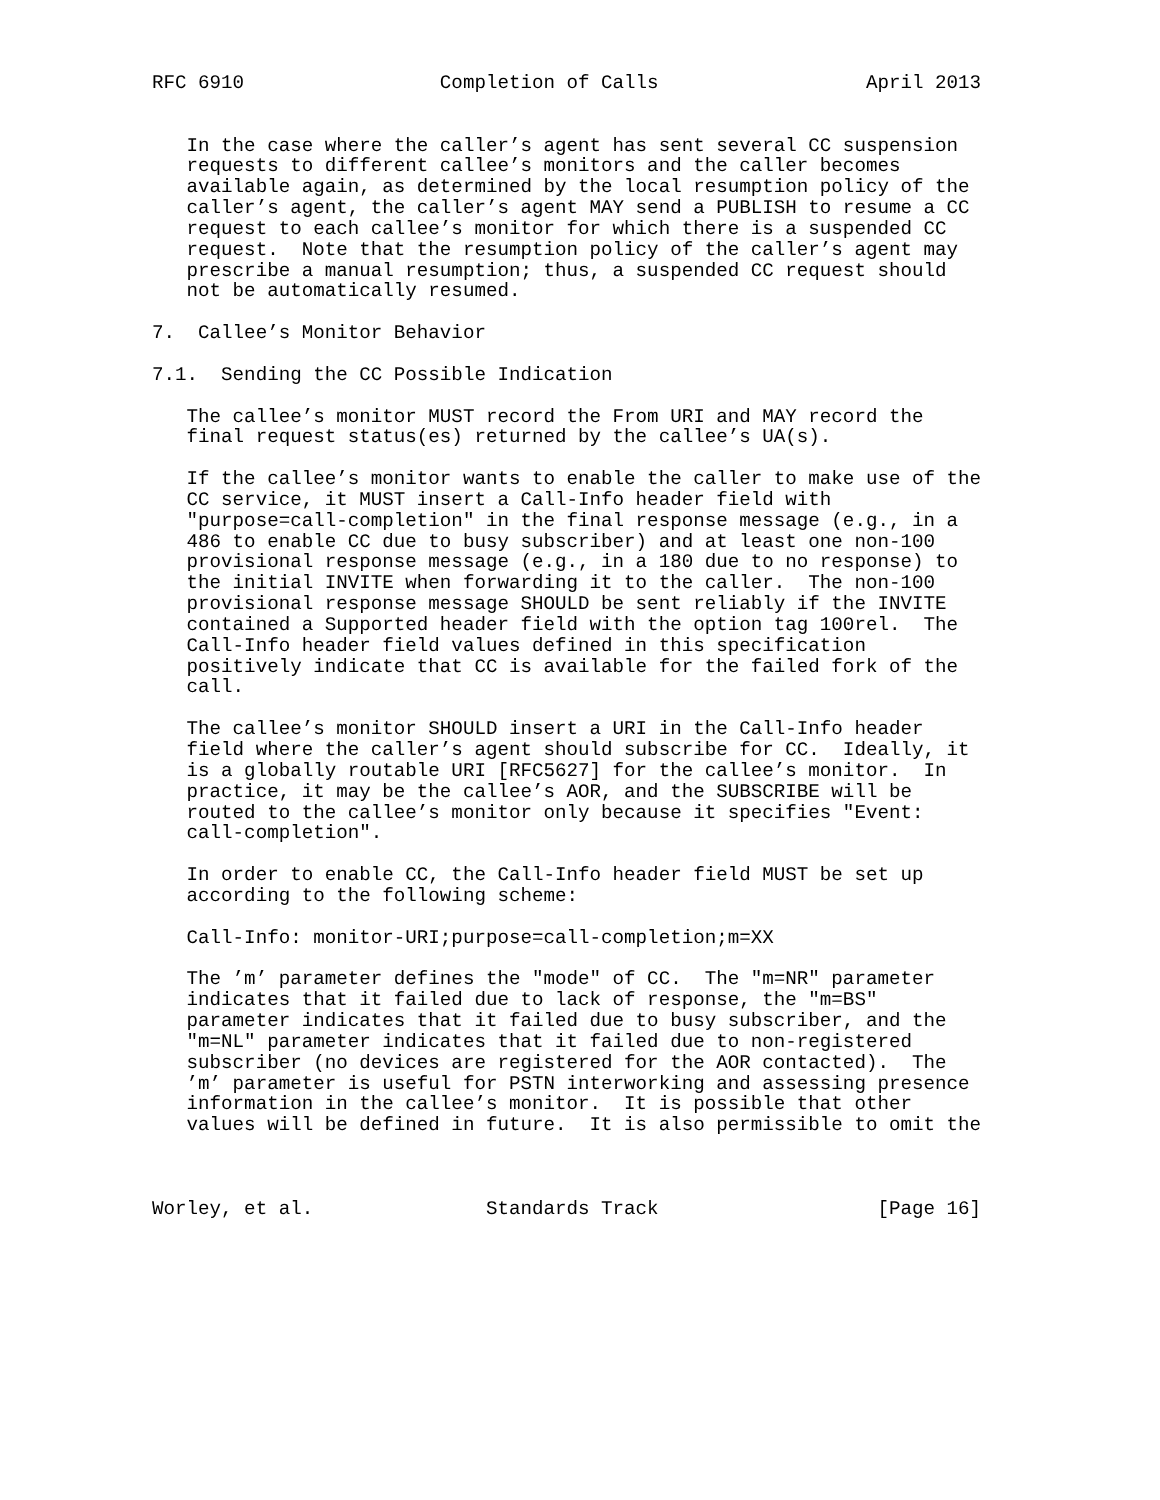RFC 6910                 Completion of Calls                  April 2013


   In the case where the caller’s agent has sent several CC suspension
   requests to different callee’s monitors and the caller becomes
   available again, as determined by the local resumption policy of the
   caller’s agent, the caller’s agent MAY send a PUBLISH to resume a CC
   request to each callee’s monitor for which there is a suspended CC
   request.  Note that the resumption policy of the caller’s agent may
   prescribe a manual resumption; thus, a suspended CC request should
   not be automatically resumed.

7.  Callee’s Monitor Behavior

7.1.  Sending the CC Possible Indication

   The callee’s monitor MUST record the From URI and MAY record the
   final request status(es) returned by the callee’s UA(s).

   If the callee’s monitor wants to enable the caller to make use of the
   CC service, it MUST insert a Call-Info header field with
   "purpose=call-completion" in the final response message (e.g., in a
   486 to enable CC due to busy subscriber) and at least one non-100
   provisional response message (e.g., in a 180 due to no response) to
   the initial INVITE when forwarding it to the caller.  The non-100
   provisional response message SHOULD be sent reliably if the INVITE
   contained a Supported header field with the option tag 100rel.  The
   Call-Info header field values defined in this specification
   positively indicate that CC is available for the failed fork of the
   call.

   The callee’s monitor SHOULD insert a URI in the Call-Info header
   field where the caller’s agent should subscribe for CC.  Ideally, it
   is a globally routable URI [RFC5627] for the callee’s monitor.  In
   practice, it may be the callee’s AOR, and the SUBSCRIBE will be
   routed to the callee’s monitor only because it specifies "Event:
   call-completion".

   In order to enable CC, the Call-Info header field MUST be set up
   according to the following scheme:

   Call-Info: monitor-URI;purpose=call-completion;m=XX

   The ’m’ parameter defines the "mode" of CC.  The "m=NR" parameter
   indicates that it failed due to lack of response, the "m=BS"
   parameter indicates that it failed due to busy subscriber, and the
   "m=NL" parameter indicates that it failed due to non-registered
   subscriber (no devices are registered for the AOR contacted).  The
   ’m’ parameter is useful for PSTN interworking and assessing presence
   information in the callee’s monitor.  It is possible that other
   values will be defined in future.  It is also permissible to omit the



Worley, et al.               Standards Track                   [Page 16]